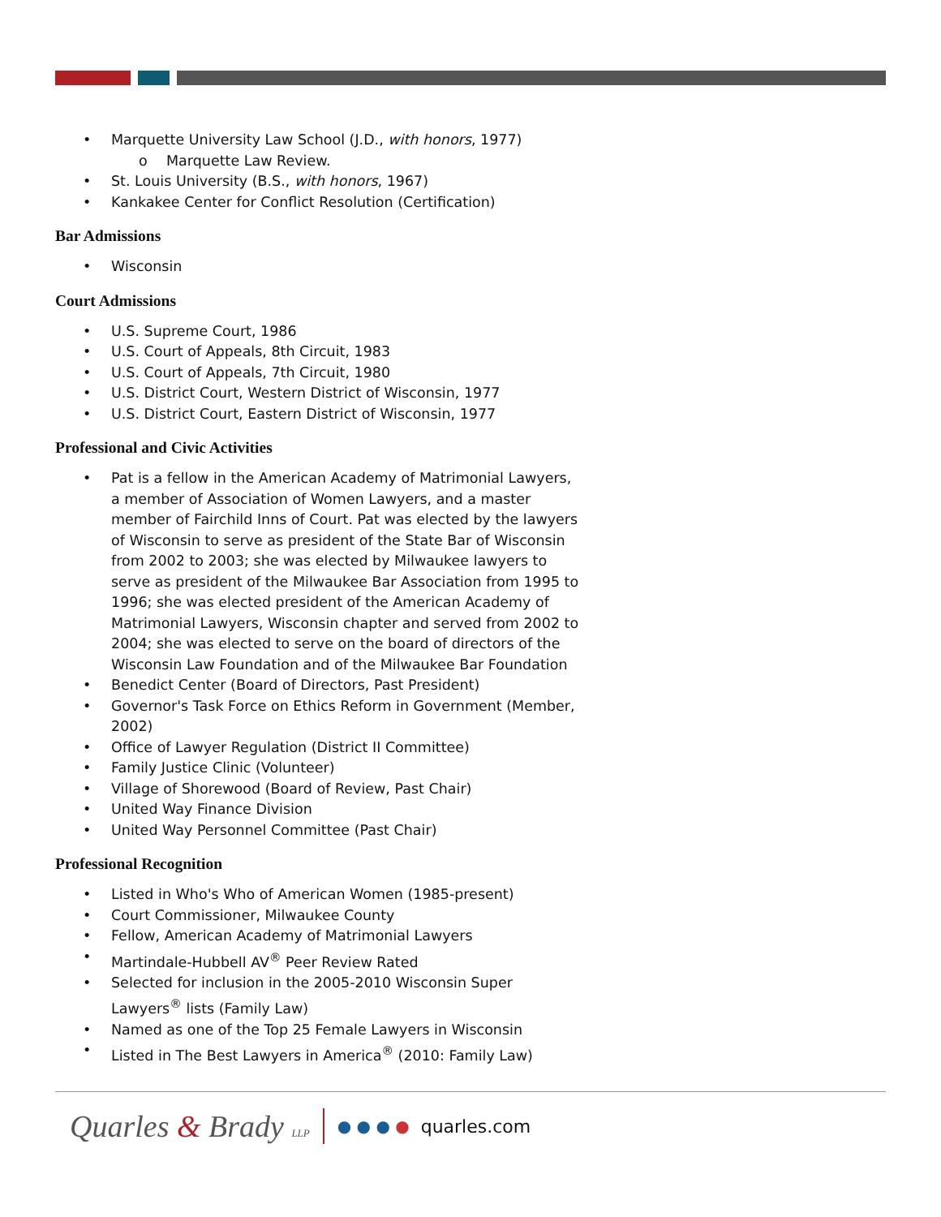• Marquette University Law School (J.D., with honors, 1977)
o Marquette Law Review.
• St. Louis University (B.S., with honors, 1967)
• Kankakee Center for Conflict Resolution (Certification)
Bar Admissions
• Wisconsin
Court Admissions
• U.S. Supreme Court, 1986
• U.S. Court of Appeals, 8th Circuit, 1983
• U.S. Court of Appeals, 7th Circuit, 1980
• U.S. District Court, Western District of Wisconsin, 1977
• U.S. District Court, Eastern District of Wisconsin, 1977
Professional and Civic Activities
• Pat is a fellow in the American Academy of Matrimonial Lawyers, a member of Association of Women Lawyers, and a master member of Fairchild Inns of Court. Pat was elected by the lawyers of Wisconsin to serve as president of the State Bar of Wisconsin from 2002 to 2003; she was elected by Milwaukee lawyers to serve as president of the Milwaukee Bar Association from 1995 to 1996; she was elected president of the American Academy of Matrimonial Lawyers, Wisconsin chapter and served from 2002 to 2004; she was elected to serve on the board of directors of the Wisconsin Law Foundation and of the Milwaukee Bar Foundation
• Benedict Center (Board of Directors, Past President)
• Governor's Task Force on Ethics Reform in Government (Member, 2002)
• Office of Lawyer Regulation (District II Committee)
• Family Justice Clinic (Volunteer)
• Village of Shorewood (Board of Review, Past Chair)
• United Way Finance Division
• United Way Personnel Committee (Past Chair)
Professional Recognition
• Listed in Who's Who of American Women (1985-present)
• Court Commissioner, Milwaukee County
• Fellow, American Academy of Matrimonial Lawyers
• Martindale-Hubbell AV<sup>®</sup> Peer Review Rated
• Selected for inclusion in the 2005-2010 Wisconsin Super Lawyers<sup>®</sup> lists (Family Law)
• Named as one of the Top 25 Female Lawyers in Wisconsin
• Listed in The Best Lawyers in America<sup>®</sup> (2010: Family Law)
Quarles & Brady LLP ● ● ● ● quarles.com